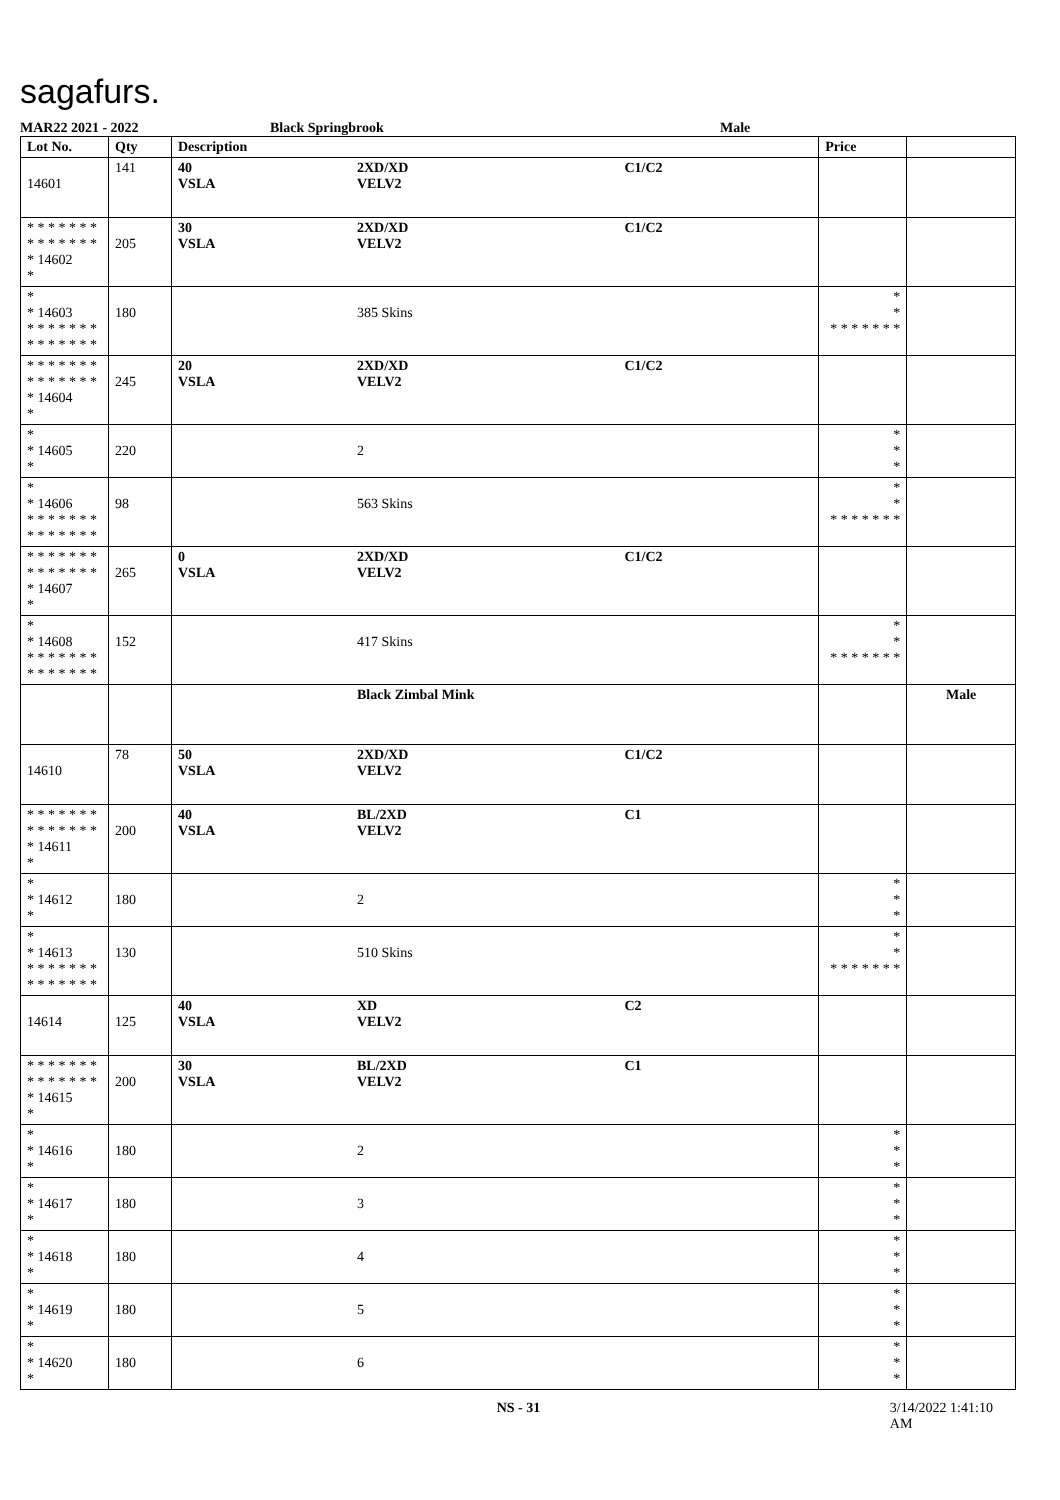sagafurs.
MAR22 2021 - 2022 Black Springbrook Male
| Lot No. | Qty | Description | | | Price | |
| --- | --- | --- | --- | --- | --- | --- |
| 14601 | 141 | 40 VSLA | 2XD/XD VELV2 | C1/C2 | | |
| * * * * * * * * * * * * * * * 14602 * | 205 | 30 VSLA | 2XD/XD VELV2 | C1/C2 | | |
| * * 14603 * * * * * * * * * * * * * * | 180 | | 385 Skins | | * * * * * * * * * | |
| * * * * * * * * * * * * * * * 14604 * | 245 | 20 VSLA | 2XD/XD VELV2 | C1/C2 | | |
| * * 14605 * | 220 | | 2 | | * * * | |
| * * 14606 * * * * * * * * * * * * * * | 98 | | 563 Skins | | * * * * * * * * * | |
| * * * * * * * * * * * * * * * 14607 * | 265 | 0 VSLA | 2XD/XD VELV2 | C1/C2 | | |
| * * 14608 * * * * * * * * * * * * * * | 152 | | 417 Skins | | * * * * * * * * * | |
| | | | Black Zimbal Mink | | | Male |
| 14610 | 78 | 50 VSLA | 2XD/XD VELV2 | C1/C2 | | |
| * * * * * * * * * * * * * * * 14611 * | 200 | 40 VSLA | BL/2XD VELV2 | C1 | | |
| * * 14612 * | 180 | | 2 | | * * * | |
| * * 14613 * * * * * * * * * * * * * * | 130 | | 510 Skins | | * * * * * * * * * | |
| 14614 | 125 | 40 VSLA | XD VELV2 | C2 | | |
| * * * * * * * * * * * * * * * 14615 * | 200 | 30 VSLA | BL/2XD VELV2 | C1 | | |
| * * 14616 * | 180 | | 2 | | * * * | |
| * * 14617 * | 180 | | 3 | | * * * | |
| * * 14618 * | 180 | | 4 | | * * * | |
| * * 14619 * | 180 | | 5 | | * * * | |
| * * 14620 * | 180 | | 6 | | * * * | |
NS - 31 3/14/2022 1:41:10 AM